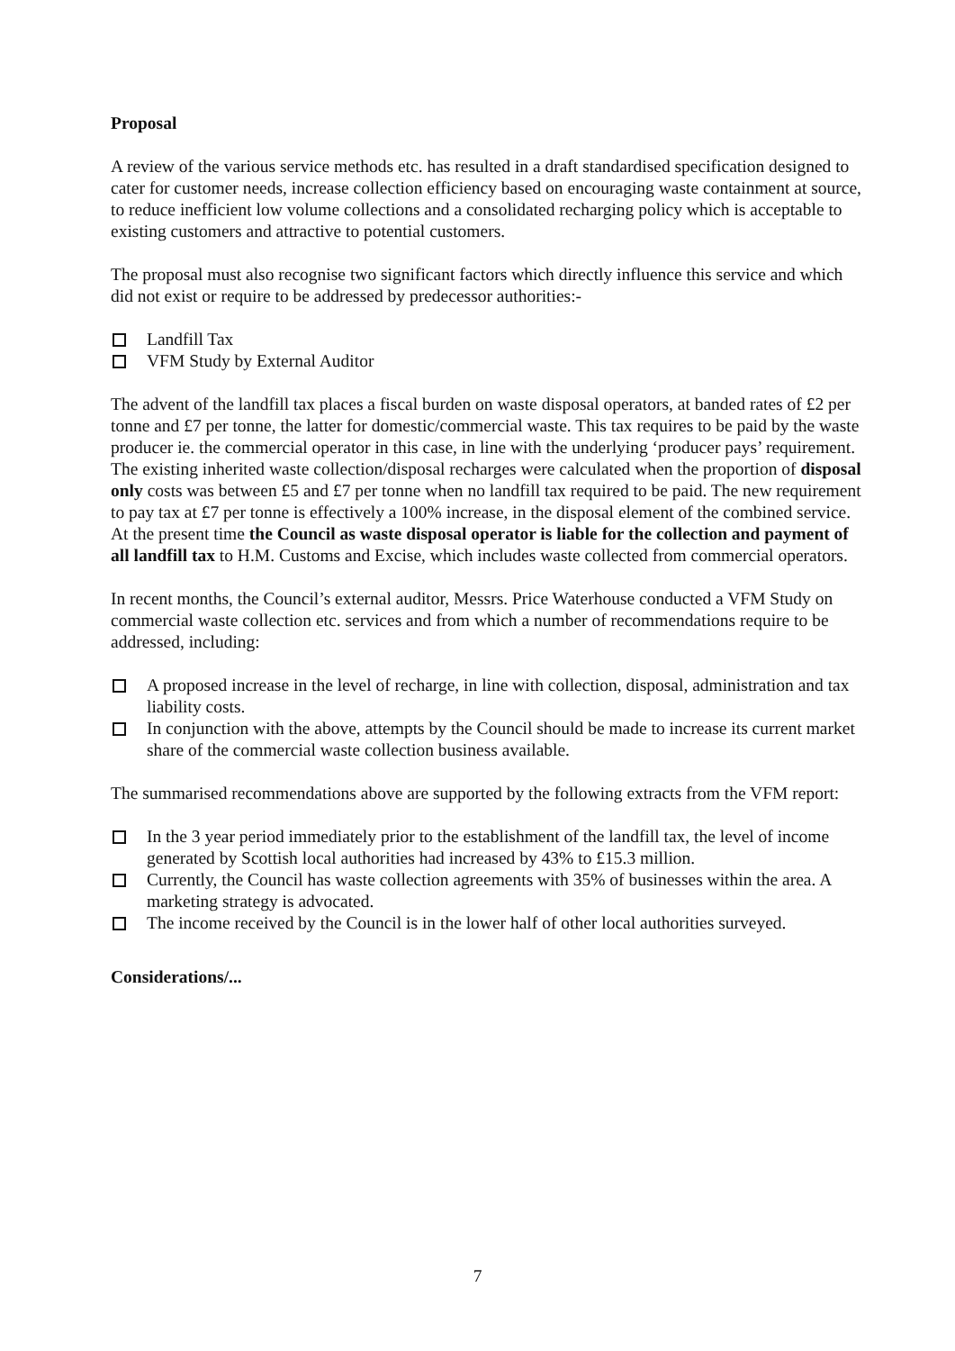Proposal
A review of the various service methods etc. has resulted in a draft standardised specification designed to cater for customer needs, increase collection efficiency based on encouraging waste containment at source, to reduce inefficient low volume collections and a consolidated recharging policy which is acceptable to existing customers and attractive to potential customers.
The proposal must also recognise two significant factors which directly influence this service and which did not exist or require to be addressed by predecessor authorities:-
Landfill Tax
VFM Study by External Auditor
The advent of the landfill tax places a fiscal burden on waste disposal operators, at banded rates of £2 per tonne and £7 per tonne, the latter for domestic/commercial waste. This tax requires to be paid by the waste producer ie. the commercial operator in this case, in line with the underlying ‘producer pays’ requirement. The existing inherited waste collection/disposal recharges were calculated when the proportion of disposal only costs was between £5 and £7 per tonne when no landfill tax required to be paid. The new requirement to pay tax at £7 per tonne is effectively a 100% increase, in the disposal element of the combined service. At the present time the Council as waste disposal operator is liable for the collection and payment of all landfill tax to H.M. Customs and Excise, which includes waste collected from commercial operators.
In recent months, the Council’s external auditor, Messrs. Price Waterhouse conducted a VFM Study on commercial waste collection etc. services and from which a number of recommendations require to be addressed, including:
A proposed increase in the level of recharge, in line with collection, disposal, administration and tax liability costs.
In conjunction with the above, attempts by the Council should be made to increase its current market share of the commercial waste collection business available.
The summarised recommendations above are supported by the following extracts from the VFM report:
In the 3 year period immediately prior to the establishment of the landfill tax, the level of income generated by Scottish local authorities had increased by 43% to £15.3 million.
Currently, the Council has waste collection agreements with 35% of businesses within the area. A marketing strategy is advocated.
The income received by the Council is in the lower half of other local authorities surveyed.
Considerations/...
7